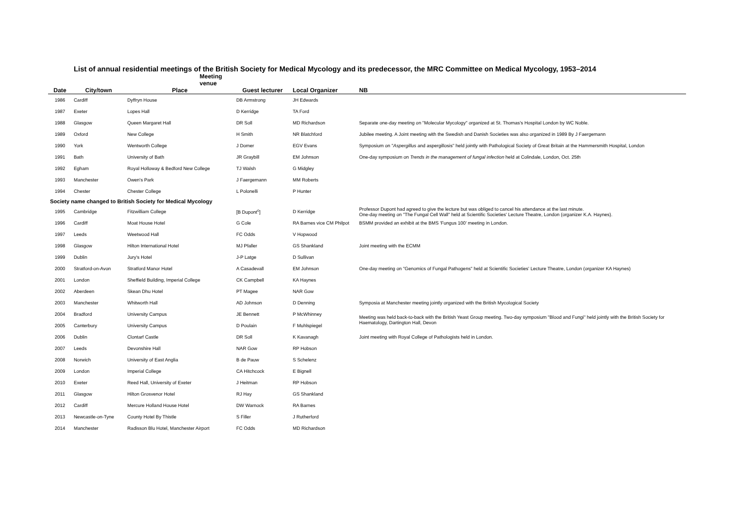List of annual residential meetings of the British Society for Medical Mycology and its predecessor, the MRC Committee on Medical Mycology, 1953–2014
| | | Meeting venue | | | |
| --- | --- | --- | --- | --- | --- |
| Date | City/town | Place | Guest lecturer | Local Organizer | NB |
| 1986 | Cardiff | Dyffryn House | DB Armstrong | JH Edwards | |
| 1987 | Exeter | Lopes Hall | D Kerridge | TA Ford | |
| 1988 | Glasgow | Queen Margaret Hall | DR Soll | MD Richardson | Separate one-day meeting on "Molecular Mycology" organized at St. Thomas's Hospital London by WC Noble. |
| 1989 | Oxford | New College | H Smith | NR Blatchford | Jubilee meeting. A Joint meeting with the Swedish and Danish Societies was also organized in 1989 By J Faergemann |
| 1990 | York | Wentworth College | J Domer | EGV Evans | Symposium on " Aspergillus and aspergillosis" held jointly with Pathological Society of Great Britain at the Hammersmith Hospital, London |
| 1991 | Bath | University of Bath | JR Graybill | EM Johnson | One-day symposium on Trends in the management of fungal infection held at Colindale, London, Oct. 25th |
| 1992 | Egham | Royal Holloway & Bedford New College | TJ Walsh | G Midgley | |
| 1993 | Manchester | Owen's Park | J Faergemann | MM Roberts | |
| 1994 | Chester | Chester College | L Polonelli | P Hunter | |
| Society name changed to British Society for Medical Mycology | | | | | |
| 1995 | Cambridge | Fitzwilliam College | [B Dupont<sup>c</sup>] | D Kerridge | Professor Dupont had agreed to give the lecture but was obliged to cancel his attendance at the last minute. One-day meeting on "The Fungal Cell Wall" held at Scientific Societies' Lecture Theatre, London (organizer K.A. Haynes). |
| 1996 | Cardiff | Moat House Hotel | G Cole | RA Barnes vice CM Philpot | BSMM provided an exhibit at the BMS 'Fungus 100' meeting in London. |
| 1997 | Leeds | Weetwood Hall | FC Odds | V Hopwood | |
| 1998 | Glasgow | Hilton International Hotel | MJ Pfaller | GS Shankland | Joint meeting with the ECMM |
| 1999 | Dublin | Jury's Hotel | J-P Latge | D Sullivan | |
| 2000 | Stratford-on-Avon | Stratford Manor Hotel | A Casadevall | EM Johnson | One-day meeting on "Genomics of Fungal Pathogens" held at Scientific Societies' Lecture Theatre, London (organizer KA Haynes) |
| 2001 | London | Sheffield Building, Imperial College | CK Campbell | KA Haynes | |
| 2002 | Aberdeen | Skean Dhu Hotel | PT Magee | NAR Gow | |
| 2003 | Manchester | Whitworth Hall | AD Johnson | D Denning | Symposia at Manchester meeting jointly organized with the British Mycological Society |
| 2004 | Bradford | University Campus | JE Bennett | P McWhinney | Meeting was held back-to-back with the British Yeast Group meeting. Two-day symposium "Blood and Fungi" held jointly with the British Society for Haematology, Dartington Hall, Devon |
| 2005 | Canterbury | University Campus | D Poulain | F Muhlspiegel | |
| 2006 | Dublin | Clontarf Castle | DR Soll | K Kavanagh | Joint meeting with Royal College of Pathologists held in London. |
| 2007 | Leeds | Devonshire Hall | NAR Gow | RP Hobson | |
| 2008 | Norwich | University of East Anglia | B de Pauw | S Schelenz | |
| 2009 | London | Imperial College | CA Hitchcock | E Bignell | |
| 2010 | Exeter | Reed Hall, University of Exeter | J Heitman | RP Hobson | |
| 2011 | Glasgow | Hilton Grosvenor Hotel | RJ Hay | GS Shankland | |
| 2012 | Cardiff | Mercure Holland House Hotel | DW Warnock | RA Barnes | |
| 2013 | Newcastle-on-Tyne | County Hotel By Thistle | S Filler | J Rutherford | |
| 2014 | Manchester | Radisson Blu Hotel, Manchester Airport | FC Odds | MD Richardson | |